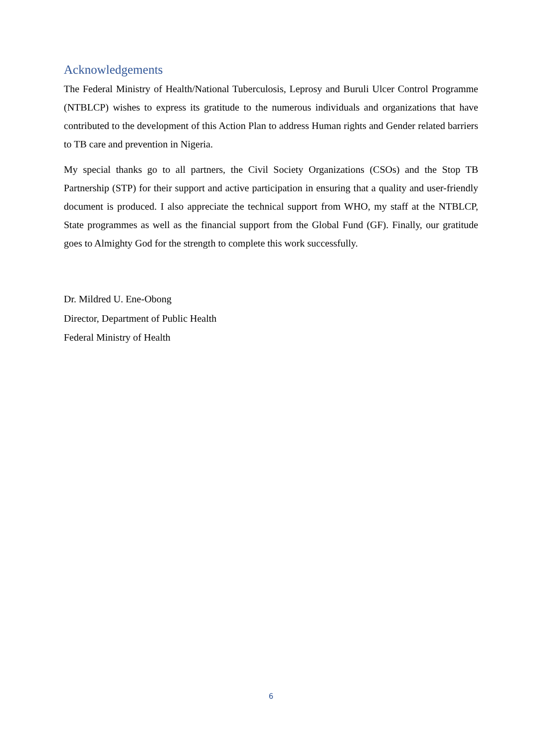Acknowledgements
The Federal Ministry of Health/National Tuberculosis, Leprosy and Buruli Ulcer Control Programme (NTBLCP) wishes to express its gratitude to the numerous individuals and organizations that have contributed to the development of this Action Plan to address Human rights and Gender related barriers to TB care and prevention in Nigeria.
My special thanks go to all partners, the Civil Society Organizations (CSOs) and the Stop TB Partnership (STP) for their support and active participation in ensuring that a quality and user-friendly document is produced. I also appreciate the technical support from WHO, my staff at the NTBLCP, State programmes as well as the financial support from the Global Fund (GF). Finally, our gratitude goes to Almighty God for the strength to complete this work successfully.
Dr. Mildred U. Ene-Obong
Director, Department of Public Health
Federal Ministry of Health
6